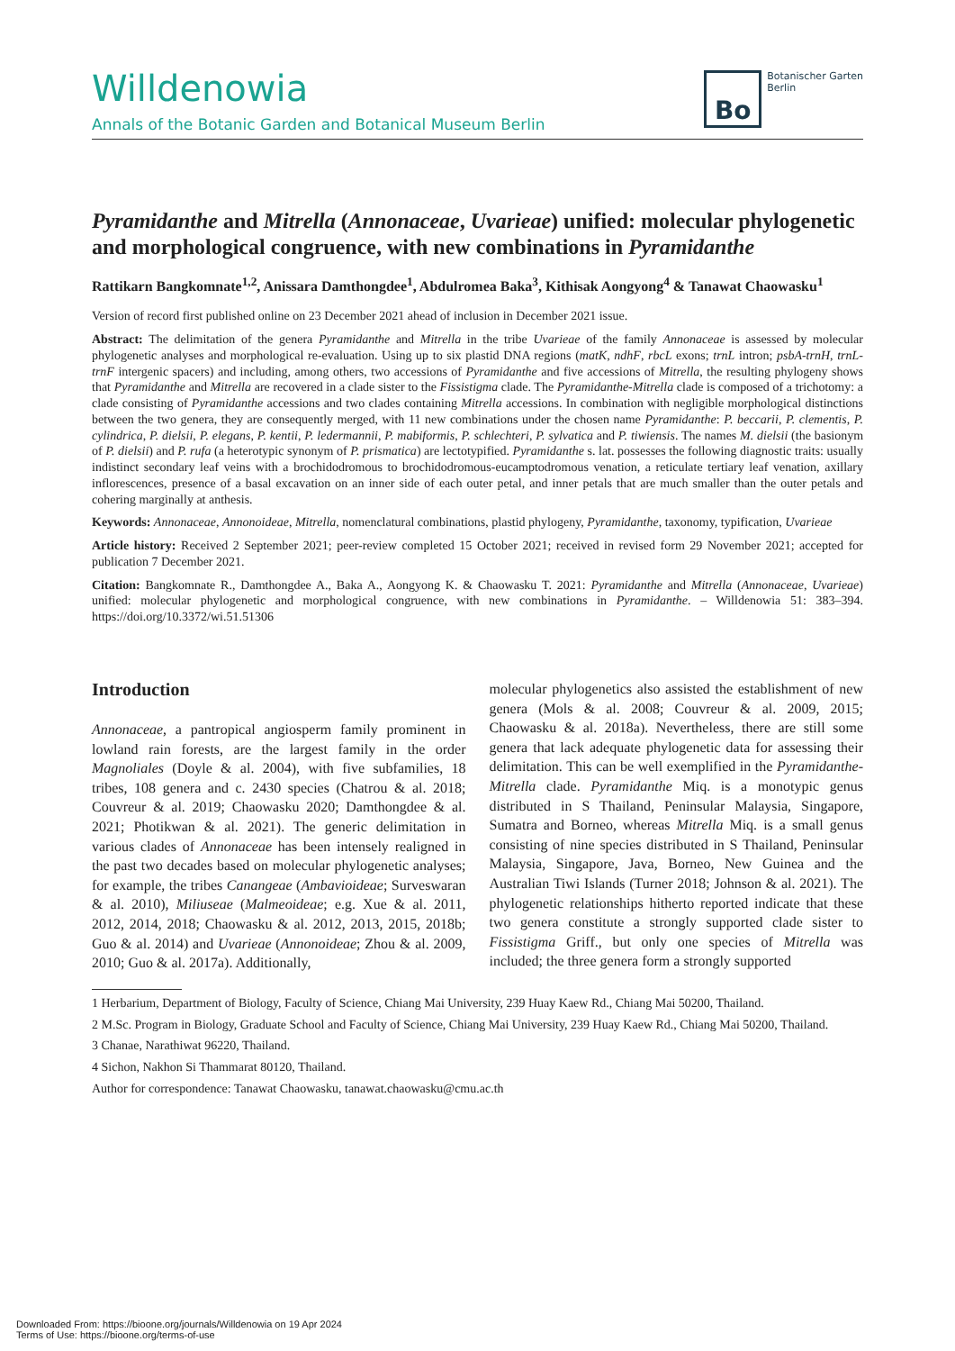Willdenowia
Annals of the Botanic Garden and Botanical Museum Berlin
Bo
Botanischer Garten
Berlin
Pyramidanthe and Mitrella (Annonaceae, Uvarieae) unified: molecular phylogenetic and morphological congruence, with new combinations in Pyramidanthe
Rattikarn Bangkomnate<sup>1,2</sup>, Anissara Damthongdee<sup>1</sup>, Abdulromea Baka<sup>3</sup>, Kithisak Aongyong<sup>4</sup> & Tanawat Chaowasku<sup>1</sup>
Version of record first published online on 23 December 2021 ahead of inclusion in December 2021 issue.
Abstract: The delimitation of the genera Pyramidanthe and Mitrella in the tribe Uvarieae of the family Annonaceae is assessed by molecular phylogenetic analyses and morphological re-evaluation. Using up to six plastid DNA regions (matK, ndhF, rbcL exons; trnL intron; psbA-trnH, trnL-trnF intergenic spacers) and including, among others, two accessions of Pyramidanthe and five accessions of Mitrella, the resulting phylogeny shows that Pyramidanthe and Mitrella are recovered in a clade sister to the Fissistigma clade. The Pyramidanthe-Mitrella clade is composed of a trichotomy: a clade consisting of Pyramidanthe accessions and two clades containing Mitrella accessions. In combination with negligible morphological distinctions between the two genera, they are consequently merged, with 11 new combinations under the chosen name Pyramidanthe: P. beccarii, P. clementis, P. cylindrica, P. dielsii, P. elegans, P. kentii, P. ledermannii, P. mabiformis, P. schlechteri, P. sylvatica and P. tiwiensis. The names M. dielsii (the basionym of P. dielsii) and P. rufa (a heterotypic synonym of P. prismatica) are lectotypified. Pyramidanthe s. lat. possesses the following diagnostic traits: usually indistinct secondary leaf veins with a brochidodromous to brochidodromous-eucamptodromous venation, a reticulate tertiary leaf venation, axillary inflorescences, presence of a basal excavation on an inner side of each outer petal, and inner petals that are much smaller than the outer petals and cohering marginally at anthesis.
Keywords: Annonaceae, Annonoideae, Mitrella, nomenclatural combinations, plastid phylogeny, Pyramidanthe, taxonomy, typification, Uvarieae
Article history: Received 2 September 2021; peer-review completed 15 October 2021; received in revised form 29 November 2021; accepted for publication 7 December 2021.
Citation: Bangkomnate R., Damthongdee A., Baka A., Aongyong K. & Chaowasku T. 2021: Pyramidanthe and Mitrella (Annonaceae, Uvarieae) unified: molecular phylogenetic and morphological congruence, with new combinations in Pyramidanthe. – Willdenowia 51: 383–394. https://doi.org/10.3372/wi.51.51306
Introduction
Annonaceae, a pantropical angiosperm family prominent in lowland rain forests, are the largest family in the order Magnoliales (Doyle & al. 2004), with five subfamilies, 18 tribes, 108 genera and c. 2430 species (Chatrou & al. 2018; Couvreur & al. 2019; Chaowasku 2020; Damthongdee & al. 2021; Photikwan & al. 2021). The generic delimitation in various clades of Annonaceae has been intensely realigned in the past two decades based on molecular phylogenetic analyses; for example, the tribes Canangeae (Ambavioideae; Surveswaran & al. 2010), Miliuseae (Malmeoideae; e.g. Xue & al. 2011, 2012, 2014, 2018; Chaowasku & al. 2012, 2013, 2015, 2018b; Guo & al. 2014) and Uvarieae (Annonoideae; Zhou & al. 2009, 2010; Guo & al. 2017a). Additionally,
molecular phylogenetics also assisted the establishment of new genera (Mols & al. 2008; Couvreur & al. 2009, 2015; Chaowasku & al. 2018a). Nevertheless, there are still some genera that lack adequate phylogenetic data for assessing their delimitation. This can be well exemplified in the Pyramidanthe-Mitrella clade. Pyramidanthe Miq. is a monotypic genus distributed in S Thailand, Peninsular Malaysia, Singapore, Sumatra and Borneo, whereas Mitrella Miq. is a small genus consisting of nine species distributed in S Thailand, Peninsular Malaysia, Singapore, Java, Borneo, New Guinea and the Australian Tiwi Islands (Turner 2018; Johnson & al. 2021). The phylogenetic relationships hitherto reported indicate that these two genera constitute a strongly supported clade sister to Fissistigma Griff., but only one species of Mitrella was included; the three genera form a strongly supported
1 Herbarium, Department of Biology, Faculty of Science, Chiang Mai University, 239 Huay Kaew Rd., Chiang Mai 50200, Thailand.
2 M.Sc. Program in Biology, Graduate School and Faculty of Science, Chiang Mai University, 239 Huay Kaew Rd., Chiang Mai 50200, Thailand.
3 Chanae, Narathiwat 96220, Thailand.
4 Sichon, Nakhon Si Thammarat 80120, Thailand.
Author for correspondence: Tanawat Chaowasku, tanawat.chaowasku@cmu.ac.th
Downloaded From: https://bioone.org/journals/Willdenowia on 19 Apr 2024
Terms of Use: https://bioone.org/terms-of-use